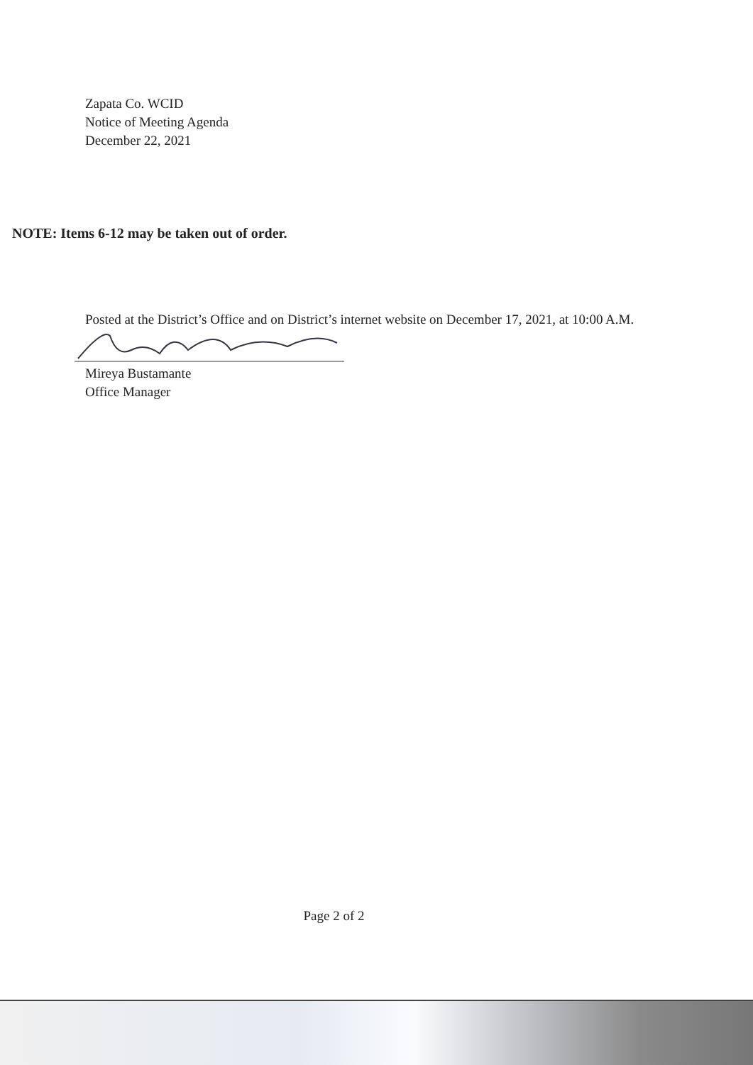Zapata Co. WCID
Notice of Meeting Agenda
December 22, 2021
NOTE: Items 6-12 may be taken out of order.
Posted at the District’s Office and on District’s internet website on December 17, 2021, at 10:00 A.M.
Mireya Bustamante
Office Manager
Page 2 of 2